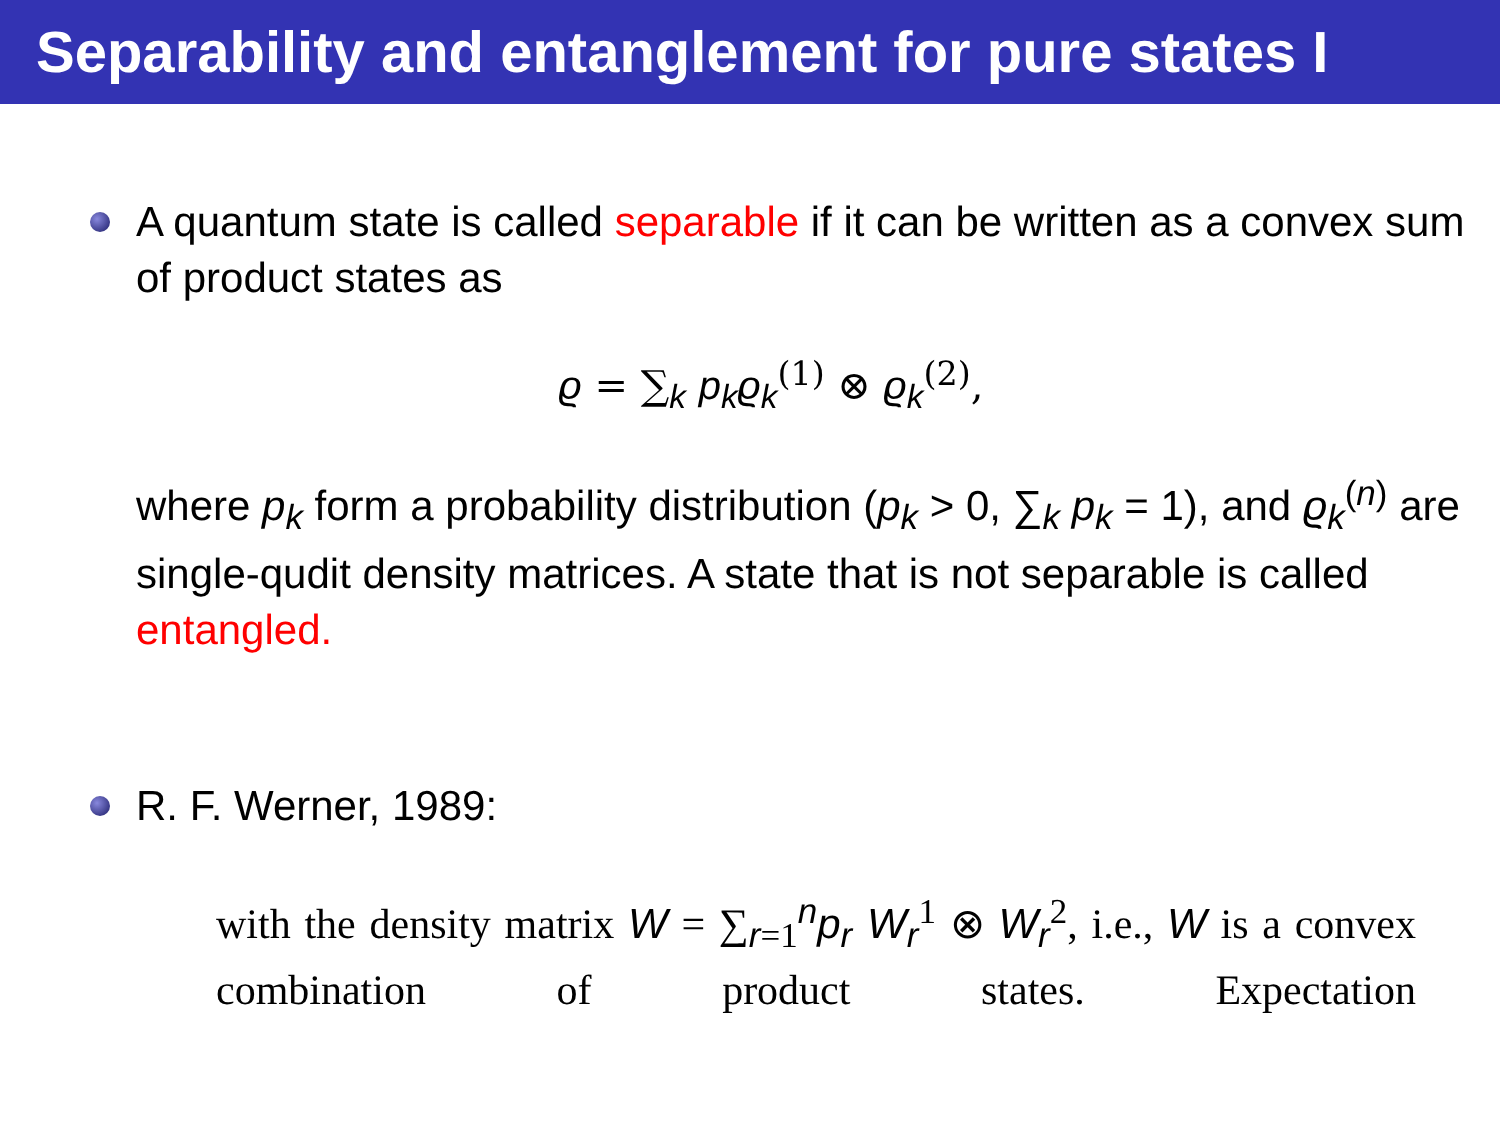Separability and entanglement for pure states I
A quantum state is called separable if it can be written as a convex sum of product states as
ϱ = ∑<sub>k</sub> p<sub>k</sub>ϱ<sub>k</sub><sup>(1)</sup> ⊗ ϱ<sub>k</sub><sup>(2)</sup>,
where p<sub>k</sub> form a probability distribution (p<sub>k</sub> > 0, ∑<sub>k</sub> p<sub>k</sub> = 1), and ϱ<sub>k</sub><sup>(n)</sup> are single-qudit density matrices. A state that is not separable is called entangled.
R. F. Werner, 1989:
with the density matrix W = ∑<sub>r=1</sub><sup>n</sup>p<sub>r</sub> W<sub>r</sub><sup>1</sup> ⊗ W<sub>r</sub><sup>2</sup>, i.e., W is a convex combination of product states. Expectation